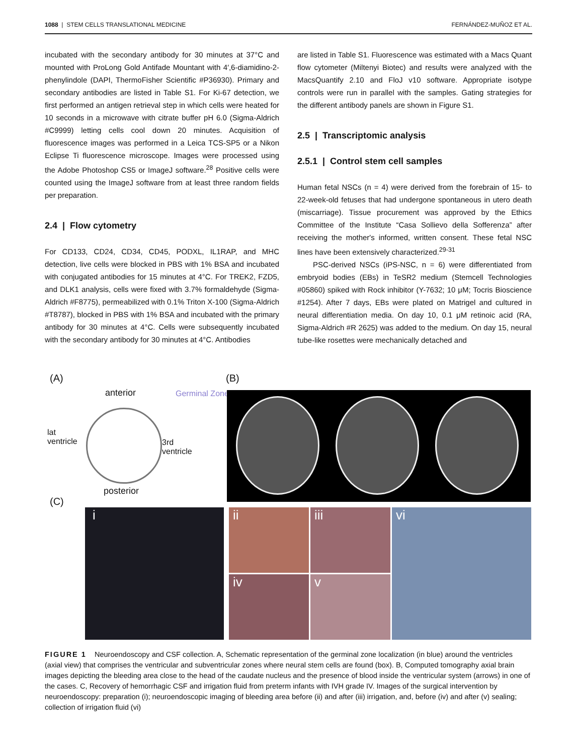1088 | STEM CELLS TRANSLATIONAL MEDICINE FERNÁNDEZ-MUÑOZ ET AL.
incubated with the secondary antibody for 30 minutes at 37°C and mounted with ProLong Gold Antifade Mountant with 4′,6-diamidino-2-phenylindole (DAPI, ThermoFisher Scientific #P36930). Primary and secondary antibodies are listed in Table S1. For Ki-67 detection, we first performed an antigen retrieval step in which cells were heated for 10 seconds in a microwave with citrate buffer pH 6.0 (Sigma-Aldrich #C9999) letting cells cool down 20 minutes. Acquisition of fluorescence images was performed in a Leica TCS-SP5 or a Nikon Eclipse Ti fluorescence microscope. Images were processed using the Adobe Photoshop CS5 or ImageJ software.<sup>28</sup> Positive cells were counted using the ImageJ software from at least three random fields per preparation.
2.4 | Flow cytometry
For CD133, CD24, CD34, CD45, PODXL, IL1RAP, and MHC detection, live cells were blocked in PBS with 1% BSA and incubated with conjugated antibodies for 15 minutes at 4°C. For TREK2, FZD5, and DLK1 analysis, cells were fixed with 3.7% formaldehyde (Sigma-Aldrich #F8775), permeabilized with 0.1% Triton X-100 (Sigma-Aldrich #T8787), blocked in PBS with 1% BSA and incubated with the primary antibody for 30 minutes at 4°C. Cells were subsequently incubated with the secondary antibody for 30 minutes at 4°C. Antibodies
are listed in Table S1. Fluorescence was estimated with a Macs Quant flow cytometer (Miltenyi Biotec) and results were analyzed with the MacsQuantify 2.10 and FloJ v10 software. Appropriate isotype controls were run in parallel with the samples. Gating strategies for the different antibody panels are shown in Figure S1.
2.5 | Transcriptomic analysis
2.5.1 | Control stem cell samples
Human fetal NSCs (n = 4) were derived from the forebrain of 15- to 22-week-old fetuses that had undergone spontaneous in utero death (miscarriage). Tissue procurement was approved by the Ethics Committee of the Institute “Casa Sollievo della Sofferenza” after receiving the mother's informed, written consent. These fetal NSC lines have been extensively characterized.<sup>29-31</sup>
PSC-derived NSCs (iPS-NSC, n = 6) were differentiated from embryoid bodies (EBs) in TeSR2 medium (Stemcell Technologies #05860) spiked with Rock inhibitor (Y-7632; 10 μM; Tocris Bioscience #1254). After 7 days, EBs were plated on Matrigel and cultured in neural differentiation media. On day 10, 0.1 μM retinoic acid (RA, Sigma-Aldrich #R 2625) was added to the medium. On day 15, neural tube-like rosettes were mechanically detached and
(A) (B)
(C)
anterior Germinal Zone
lat
ventricle
3rd
ventricle
posterior
i ii iii
iv v
vi
FIGURE 1 Neuroendoscopy and CSF collection. A, Schematic representation of the germinal zone localization (in blue) around the ventricles (axial view) that comprises the ventricular and subventricular zones where neural stem cells are found (box). B, Computed tomography axial brain images depicting the bleeding area close to the head of the caudate nucleus and the presence of blood inside the ventricular system (arrows) in one of the cases. C, Recovery of hemorrhagic CSF and irrigation fluid from preterm infants with IVH grade IV. Images of the surgical intervention by neuroendoscopy: preparation (i); neuroendoscopic imaging of bleeding area before (ii) and after (iii) irrigation, and, before (iv) and after (v) sealing; collection of irrigation fluid (vi)